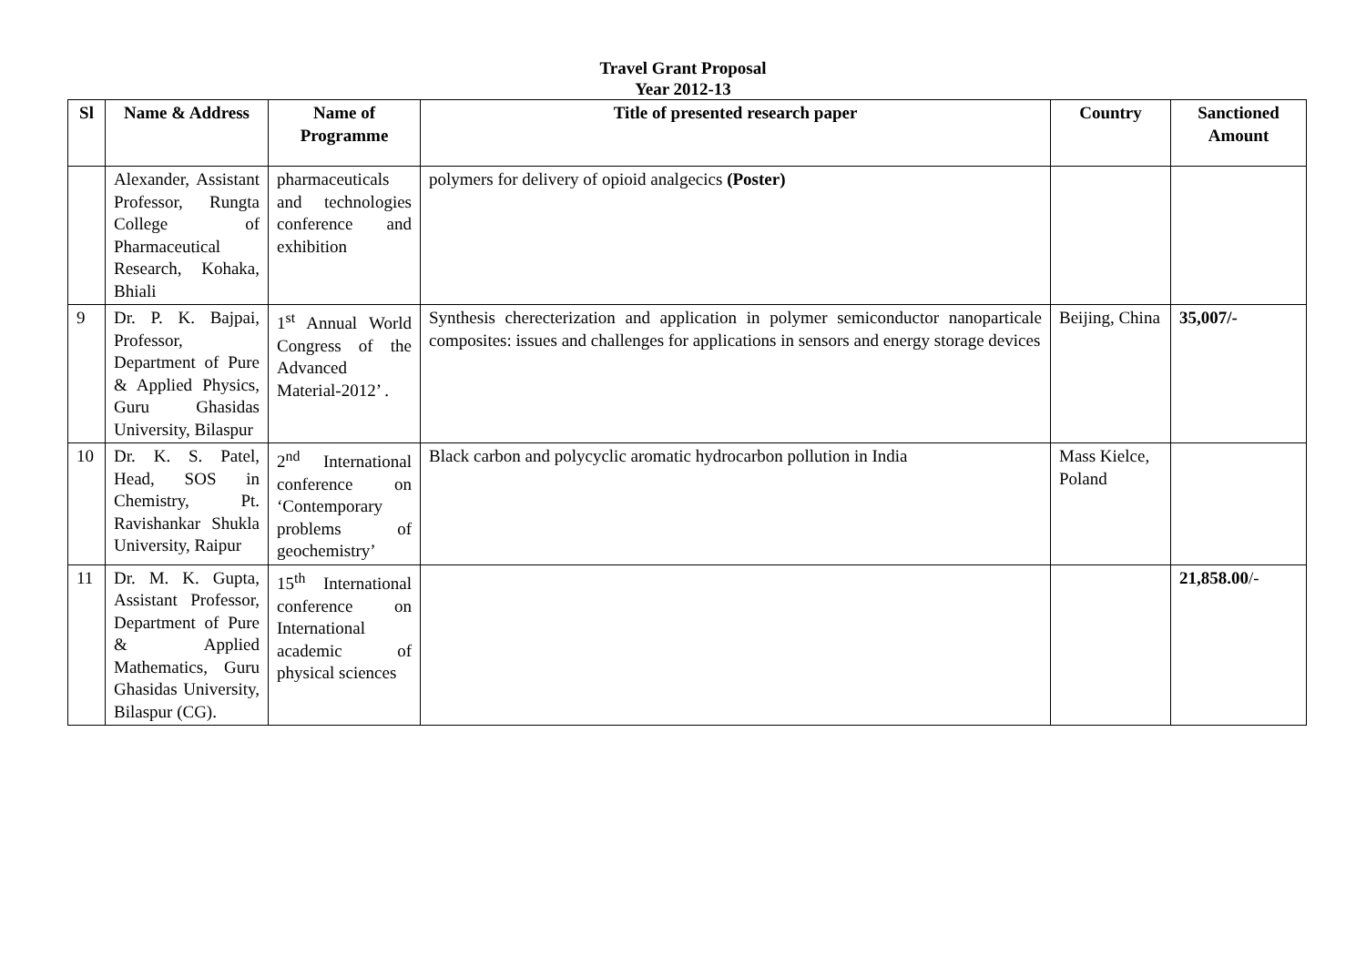Travel Grant Proposal
Year 2012-13
| Sl | Name & Address | Name of Programme | Title of presented research paper | Country | Sanctioned Amount |
| --- | --- | --- | --- | --- | --- |
| | Alexander, Assistant Professor, Rungta College of Pharmaceutical Research, Kohaka, Bhiali | pharmaceuticals and technologies conference and exhibition | polymers for delivery of opioid analgecics (Poster) | | |
| 9 | Dr. P. K. Bajpai, Professor, Department of Pure & Applied Physics, Guru Ghasidas University, Bilaspur | 1<sup>st</sup> Annual World Congress of the Advanced Material-2012’ . | Synthesis cherecterization and application in polymer semiconductor nanoparticale composites: issues and challenges for applications in sensors and energy storage devices | Beijing, China | 35,007/- |
| 10 | Dr. K. S. Patel, Head, SOS in Chemistry, Pt. Ravishankar Shukla University, Raipur | 2<sup>nd</sup> International conference on ‘Contemporary problems of geochemistry’ | Black carbon and polycyclic aromatic hydrocarbon pollution in India | Mass Kielce, Poland | |
| 11 | Dr. M. K. Gupta, Assistant Professor, Department of Pure & Applied Mathematics, Guru Ghasidas University, Bilaspur (CG). | 15<sup>th</sup> International conference on International academic of physical sciences | | | 21,858.00 /- |